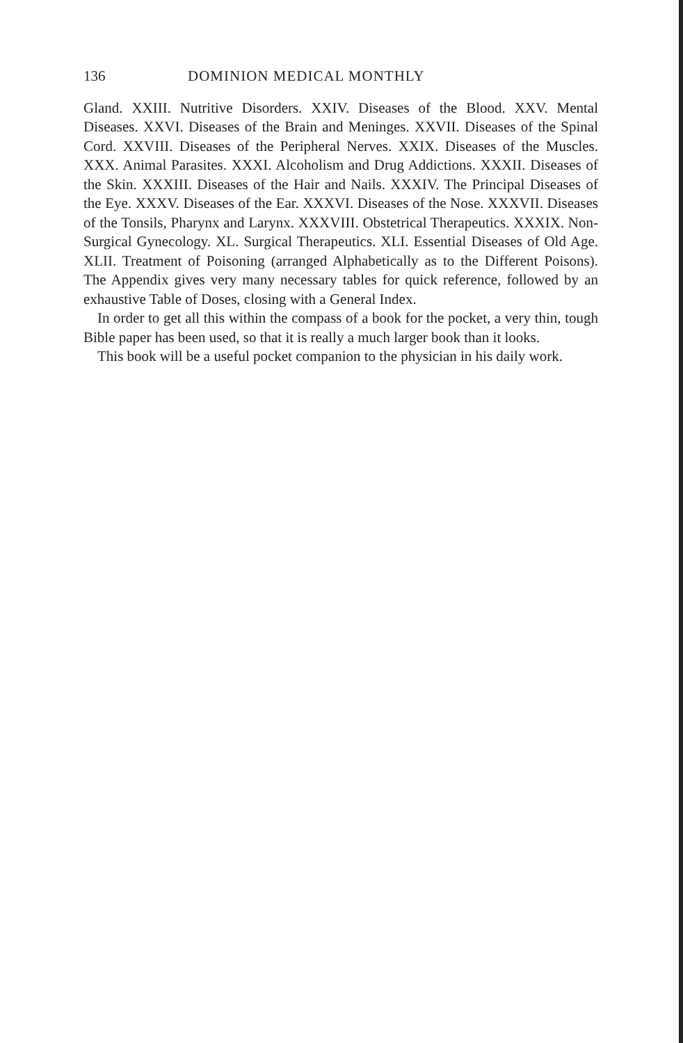136 DOMINION MEDICAL MONTHLY
Gland. XXIII. Nutritive Disorders. XXIV. Diseases of the Blood. XXV. Mental Diseases. XXVI. Diseases of the Brain and Meninges. XXVII. Diseases of the Spinal Cord. XXVIII. Diseases of the Peripheral Nerves. XXIX. Diseases of the Muscles. XXX. Animal Parasites. XXXI. Alcoholism and Drug Addictions. XXXII. Diseases of the Skin. XXXIII. Diseases of the Hair and Nails. XXXIV. The Principal Diseases of the Eye. XXXV. Diseases of the Ear. XXXVI. Diseases of the Nose. XXXVII. Diseases of the Tonsils, Pharynx and Larynx. XXXVIII. Obstetrical Therapeutics. XXXIX. Non-Surgical Gynecology. XL. Surgical Therapeutics. XLI. Essential Diseases of Old Age. XLII. Treatment of Poisoning (arranged Alphabetically as to the Different Poisons). The Appendix gives very many necessary tables for quick reference, followed by an exhaustive Table of Doses, closing with a General Index.
In order to get all this within the compass of a book for the pocket, a very thin, tough Bible paper has been used, so that it is really a much larger book than it looks.
This book will be a useful pocket companion to the physician in his daily work.